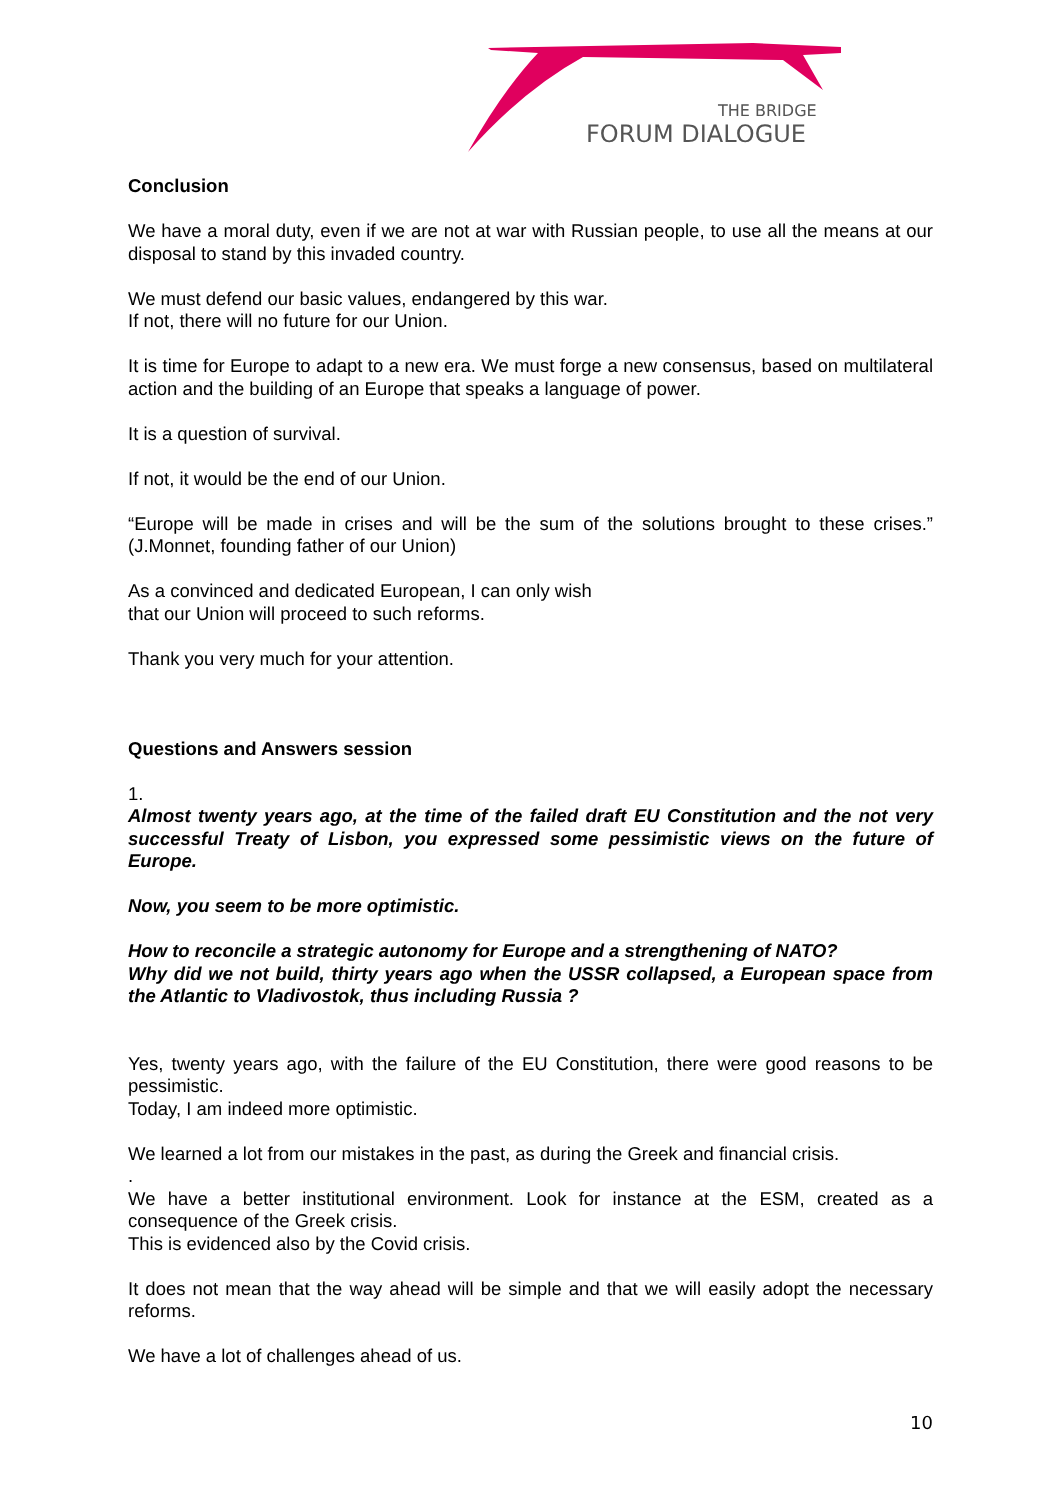THE BRIDGE
FORUM DIALOGUE
Conclusion
We have a moral duty, even if we are not at war with Russian people, to use all the means at our disposal to stand by this invaded country.
We must defend our basic values, endangered by this war.
If not, there will no future for our Union.
It is time for Europe to adapt to a new era. We must forge a new consensus, based on multilateral action and the building of an Europe that speaks a language of power.
It is a question of survival.
If not, it would be the end of our Union.
“Europe will be made in crises and will be the sum of the solutions brought to these crises.” (J.Monnet, founding father of our Union)
As a convinced and dedicated European, I can only wish
that our Union will proceed to such reforms.
Thank you very much for your attention.
Questions and Answers session
1.
Almost twenty years ago, at the time of the failed draft EU Constitution and the not very successful Treaty of Lisbon, you expressed some pessimistic views on the future of Europe.
Now, you seem to be more optimistic.
How to reconcile a strategic autonomy for Europe and a strengthening of NATO?
Why did we not build, thirty years ago when the USSR collapsed, a European space from the Atlantic to Vladivostok, thus including Russia ?
Yes, twenty years ago, with the failure of the EU Constitution, there were good reasons to be pessimistic.
Today, I am indeed more optimistic.
We learned a lot from our mistakes in the past, as during the Greek and financial crisis.
.
We have a better institutional environment. Look for instance at the ESM, created as a consequence of the Greek crisis.
This is evidenced also by the Covid crisis.
It does not mean that the way ahead will be simple and that we will easily adopt the necessary reforms.
We have a lot of challenges ahead of us.
10